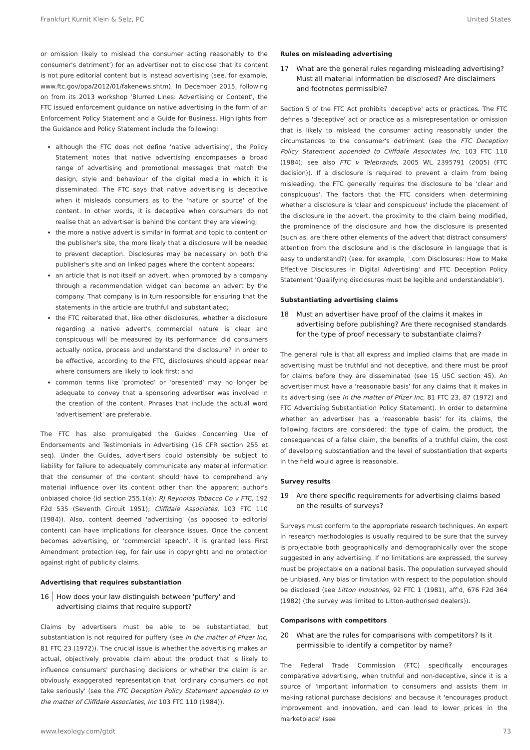Frankfurt Kurnit Klein & Selz, PC United States
or omission likely to mislead the consumer acting reasonably to the consumer's detriment') for an advertiser not to disclose that its content is not pure editorial content but is instead advertising (see, for example, www.ftc.gov/opa/2012/01/fakenews.shtm). In December 2015, following on from its 2013 workshop 'Blurred Lines: Advertising or Content', the FTC issued enforcement guidance on native advertising in the form of an Enforcement Policy Statement and a Guide for Business. Highlights from the Guidance and Policy Statement include the following:
although the FTC does not define 'native advertising', the Policy Statement notes that native advertising encompasses a broad range of advertising and promotional messages that match the design, style and behaviour of the digital media in which it is disseminated. The FTC says that native advertising is deceptive when it misleads consumers as to the 'nature or source' of the content. In other words, it is deceptive when consumers do not realise that an advertiser is behind the content they are viewing;
the more a native advert is similar in format and topic to content on the publisher's site, the more likely that a disclosure will be needed to prevent deception. Disclosures may be necessary on both the publisher's site and on linked pages where the content appears;
an article that is not itself an advert, when promoted by a company through a recommendation widget can become an advert by the company. That company is in turn responsible for ensuring that the statements in the article are truthful and substantiated;
the FTC reiterated that, like other disclosures, whether a disclosure regarding a native advert's commercial nature is clear and conspicuous will be measured by its performance: did consumers actually notice, process and understand the disclosure? In order to be effective, according to the FTC, disclosures should appear near where consumers are likely to look first; and
common terms like 'promoted' or 'presented' may no longer be adequate to convey that a sponsoring advertiser was involved in the creation of the content. Phrases that include the actual word 'advertisement' are preferable.
The FTC has also promulgated the Guides Concerning Use of Endorsements and Testimonials in Advertising (16 CFR section 255 et seq). Under the Guides, advertisers could ostensibly be subject to liability for failure to adequately communicate any material information that the consumer of the content should have to comprehend any material influence over its content other than the apparent author's unbiased choice (id section 255.1(a); RJ Reynolds Tobacco Co v FTC, 192 F2d 535 (Seventh Circuit 1951); Cliffdale Associates, 103 FTC 110 (1984)). Also, content deemed 'advertising' (as opposed to editorial content) can have implications for clearance issues. Once the content becomes advertising, or 'commercial speech', it is granted less First Amendment protection (eg, for fair use in copyright) and no protection against right of publicity claims.
Advertising that requires substantiation
16 How does your law distinguish between 'puffery' and advertising claims that require support?
Claims by advertisers must be able to be substantiated, but substantiation is not required for puffery (see In the matter of Pfizer Inc, 81 FTC 23 (1972)). The crucial issue is whether the advertising makes an actual, objectively provable claim about the product that is likely to influence consumers' purchasing decisions or whether the claim is an obviously exaggerated representation that 'ordinary consumers do not take seriously' (see the FTC Deception Policy Statement appended to In the matter of Cliffdale Associates, Inc 103 FTC 110 (1984)).
Rules on misleading advertising
17 What are the general rules regarding misleading advertising? Must all material information be disclosed? Are disclaimers and footnotes permissible?
Section 5 of the FTC Act prohibits 'deceptive' acts or practices. The FTC defines a 'deceptive' act or practice as a misrepresentation or omission that is likely to mislead the consumer acting reasonably under the circumstances to the consumer's detriment (see the FTC Deception Policy Statement appended to Cliffdale Associates Inc, 103 FTC 110 (1984); see also FTC v Telebrands, 2005 WL 2395791 (2005) (FTC decision)). If a disclosure is required to prevent a claim from being misleading, the FTC generally requires the disclosure to be 'clear and conspicuous'. The factors that the FTC considers when determining whether a disclosure is 'clear and conspicuous' include the placement of the disclosure in the advert, the proximity to the claim being modified, the prominence of the disclosure and how the disclosure is presented (such as, are there other elements of the advert that distract consumers' attention from the disclosure and is the disclosure in language that is easy to understand?) (see, for example, '.com Disclosures: How to Make Effective Disclosures in Digital Advertising' and FTC Deception Policy Statement 'Qualifying disclosures must be legible and understandable').
Substantiating advertising claims
18 Must an advertiser have proof of the claims it makes in advertising before publishing? Are there recognised standards for the type of proof necessary to substantiate claims?
The general rule is that all express and implied claims that are made in advertising must be truthful and not deceptive, and there must be proof for claims before they are disseminated (see 15 USC section 45). An advertiser must have a 'reasonable basis' for any claims that it makes in its advertising (see In the matter of Pfizer Inc, 81 FTC 23, 87 (1972) and FTC Advertising Substantiation Policy Statement). In order to determine whether an advertiser has a 'reasonable basis' for its claims, the following factors are considered: the type of claim, the product, the consequences of a false claim, the benefits of a truthful claim, the cost of developing substantiation and the level of substantiation that experts in the field would agree is reasonable.
Survey results
19 Are there specific requirements for advertising claims based on the results of surveys?
Surveys must conform to the appropriate research techniques. An expert in research methodologies is usually required to be sure that the survey is projectable both geographically and demographically over the scope suggested in any advertising. If no limitations are expressed, the survey must be projectable on a national basis. The population surveyed should be unbiased. Any bias or limitation with respect to the population should be disclosed (see Litton Industries, 92 FTC 1 (1981), aff'd, 676 F2d 364 (1982) (the survey was limited to Litton-authorised dealers)).
Comparisons with competitors
20 What are the rules for comparisons with competitors? Is it permissible to identify a competitor by name?
The Federal Trade Commission (FTC) specifically encourages comparative advertising, when truthful and non-deceptive, since it is a source of 'important information to consumers and assists them in making rational purchase decisions' and because it 'encourages product improvement and innovation, and can lead to lower prices in the marketplace' (see
www.lexology.com/gtdt 73